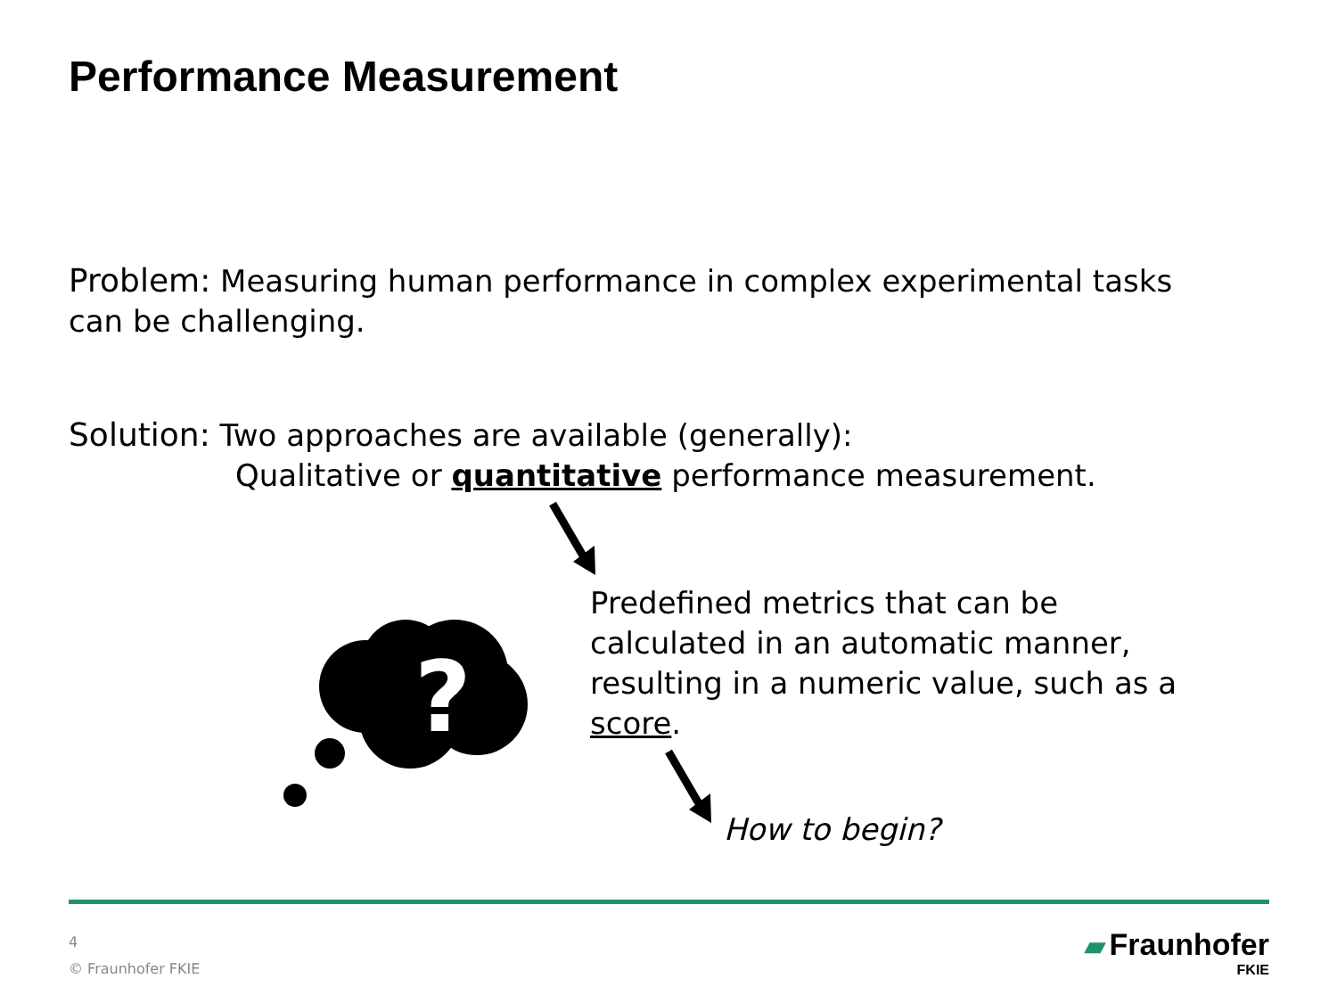Performance Measurement
Problem: Measuring human performance in complex experimental tasks
can be challenging.
Solution: Two approaches are available (generally):
Qualitative or quantitative performance measurement.
?
Predefined metrics that can be calculated in an automatic manner, resulting in a numeric value, such as a score.
How to begin?
4
© Fraunhofer FKIE
▰ Fraunhofer
FKIE